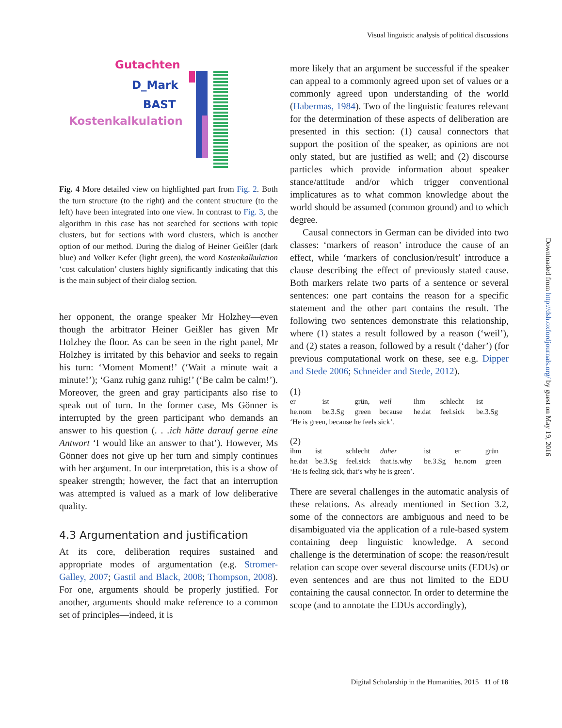Visual linguistic analysis of political discussions
Gutachten
D_Mark
BAST
Kostenkalkulation
Fig. 4 More detailed view on highlighted part from Fig. 2. Both the turn structure (to the right) and the content structure (to the left) have been integrated into one view. In contrast to Fig. 3, the algorithm in this case has not searched for sections with topic clusters, but for sections with word clusters, which is another option of our method. During the dialog of Heiner Geißler (dark blue) and Volker Kefer (light green), the word Kostenkalkulation ‘cost calculation’ clusters highly significantly indicating that this is the main subject of their dialog section.
her opponent, the orange speaker Mr Holzhey—even though the arbitrator Heiner Geißler has given Mr Holzhey the floor. As can be seen in the right panel, Mr Holzhey is irritated by this behavior and seeks to regain his turn: ‘Moment Moment!’ (‘Wait a minute wait a minute!’); ‘Ganz ruhig ganz ruhig!’ (‘Be calm be calm!’). Moreover, the green and gray participants also rise to speak out of turn. In the former case, Ms Gönner is interrupted by the green participant who demands an answer to his question (. . .ich hätte darauf gerne eine Antwort ‘I would like an answer to that’). However, Ms Gönner does not give up her turn and simply continues with her argument. In our interpretation, this is a show of speaker strength; however, the fact that an interruption was attempted is valued as a mark of low deliberative quality.
4.3 Argumentation and justification
At its core, deliberation requires sustained and appropriate modes of argumentation (e.g. Stromer-Galley, 2007; Gastil and Black, 2008; Thompson, 2008). For one, arguments should be properly justified. For another, arguments should make reference to a common set of principles—indeed, it is
more likely that an argument be successful if the speaker can appeal to a commonly agreed upon set of values or a commonly agreed upon understanding of the world (Habermas, 1984). Two of the linguistic features relevant for the determination of these aspects of deliberation are presented in this section: (1) causal connectors that support the position of the speaker, as opinions are not only stated, but are justified as well; and (2) discourse particles which provide information about speaker stance/attitude and/or which trigger conventional implicatures as to what common knowledge about the world should be assumed (common ground) and to which degree.
Causal connectors in German can be divided into two classes: ‘markers of reason’ introduce the cause of an effect, while ‘markers of conclusion/result’ introduce a clause describing the effect of previously stated cause. Both markers relate two parts of a sentence or several sentences: one part contains the reason for a specific statement and the other part contains the result. The following two sentences demonstrate this relationship, where (1) states a result followed by a reason (‘weil’), and (2) states a reason, followed by a result (‘daher’) (for previous computational work on these, see e.g. Dipper and Stede 2006; Schneider and Stede, 2012).
(1)
| er | ist | grün, | weil | Ihm | schlecht | ist |
| he.nom | be.3.Sg | green | because | he.dat | feel.sick | be.3.Sg |
‘He is green, because he feels sick’.
(2)
| ihm | ist | schlecht | daher | ist | er | grün |
| he.dat | be.3.Sg | feel.sick | that.is.why | be.3.Sg | he.nom | green |
‘He is feeling sick, that’s why he is green’.
There are several challenges in the automatic analysis of these relations. As already mentioned in Section 3.2, some of the connectors are ambiguous and need to be disambiguated via the application of a rule-based system containing deep linguistic knowledge. A second challenge is the determination of scope: the reason/result relation can scope over several discourse units (EDUs) or even sentences and are thus not limited to the EDU containing the causal connector. In order to determine the scope (and to annotate the EDUs accordingly),
Downloaded from http://dsh.oxfordjournals.org/ by guest on May 19, 2016
Digital Scholarship in the Humanities, 2015 11 of 18